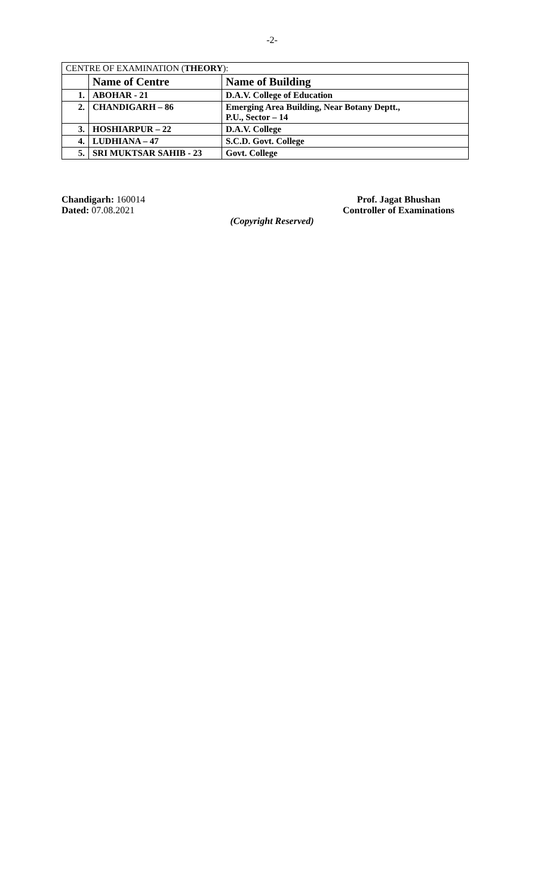-2-
| CENTRE OF EXAMINATION ( THEORY ): | | |
| | Name of Centre | Name of Building |
| 1. | ABOHAR - 21 | D.A.V. College of Education |
| 2. | CHANDIGARH – 86 | Emerging Area Building, Near Botany Deptt., P.U., Sector – 14 |
| 3. | HOSHIARPUR – 22 | D.A.V. College |
| 4. | LUDHIANA – 47 | S.C.D. Govt. College |
| 5. | SRI MUKTSAR SAHIB - 23 | Govt. College |
Chandigarh: 160014
Dated: 07.08.2021
Prof. Jagat Bhushan
Controller of Examinations
(Copyright Reserved)